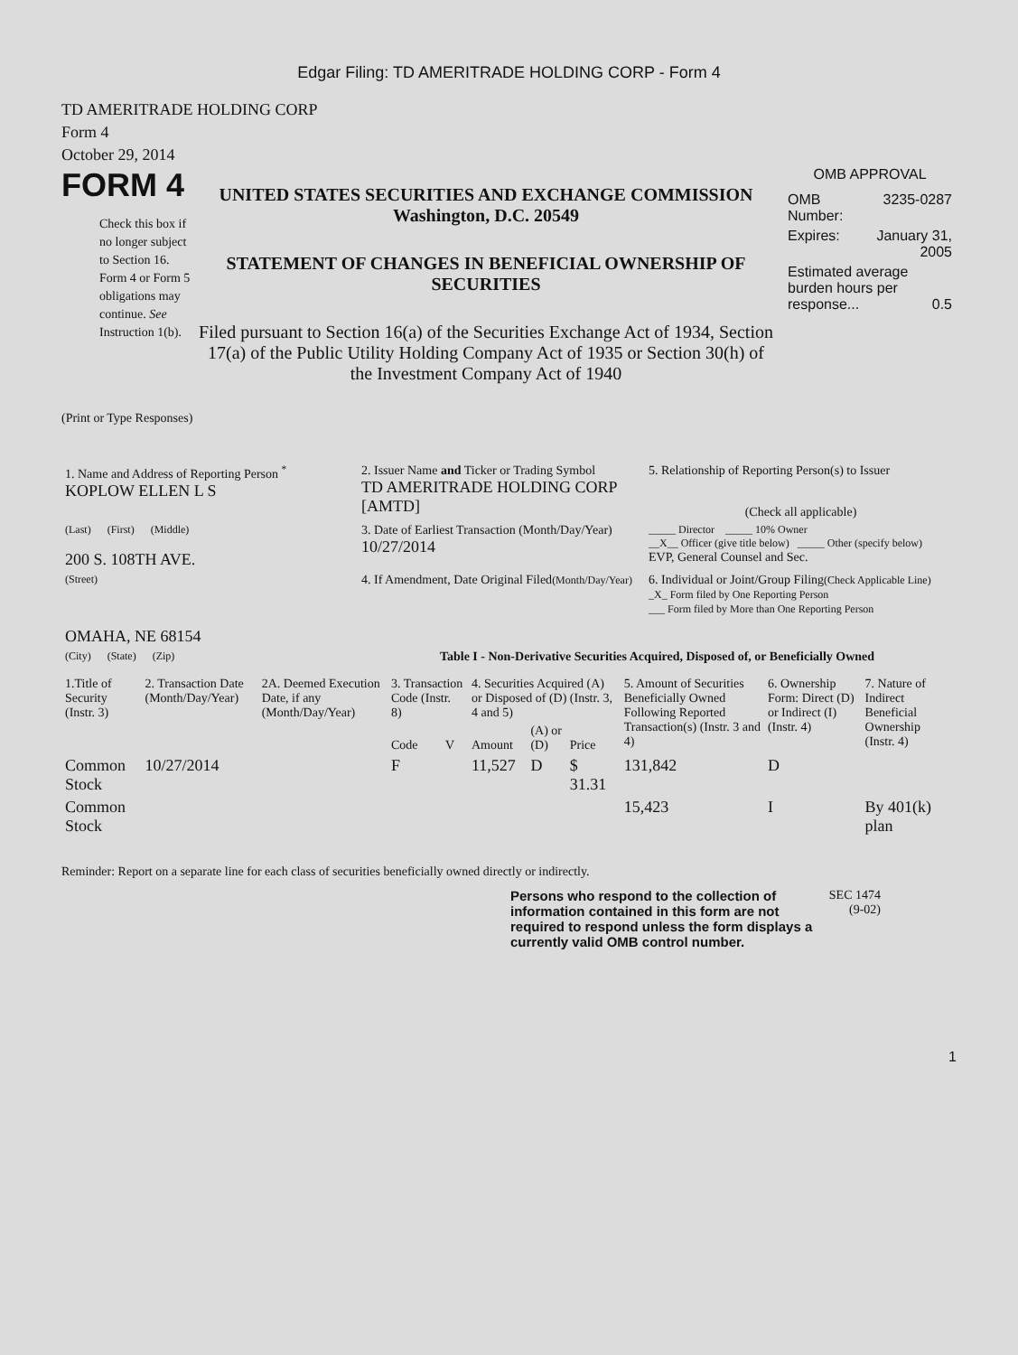Edgar Filing: TD AMERITRADE HOLDING CORP - Form 4
TD AMERITRADE HOLDING CORP
Form 4
October 29, 2014
FORM 4
Check this box if no longer subject to Section 16. Form 4 or Form 5 obligations may continue. See Instruction 1(b).
UNITED STATES SECURITIES AND EXCHANGE COMMISSION
Washington, D.C. 20549
STATEMENT OF CHANGES IN BENEFICIAL OWNERSHIP OF SECURITIES
Filed pursuant to Section 16(a) of the Securities Exchange Act of 1934, Section 17(a) of the Public Utility Holding Company Act of 1935 or Section 30(h) of the Investment Company Act of 1940
OMB APPROVAL
| OMB Number: | 3235-0287 |
| Expires: | January 31, 2005 |
| Estimated average burden hours per response... 0.5 | |
(Print or Type Responses)
| 1. Name and Address of Reporting Person <sup>*</sup> KOPLOW ELLEN L S | 2. Issuer Name and Ticker or Trading Symbol TD AMERITRADE HOLDING CORP [AMTD] | 5. Relationship of Reporting Person(s) to Issuer (Check all applicable) |
| (Last) (First) (Middle) 200 S. 108TH AVE. | 3. Date of Earliest Transaction (Month/Day/Year) 10/27/2014 | _____ Director _____ 10% Owner __X__ Officer (give title below) _____ Other (specify below) EVP, General Counsel and Sec. |
| (Street) OMAHA, NE 68154 | 4. If Amendment, Date Original Filed (Month/Day/Year) | 6. Individual or Joint/Group Filing (Check Applicable Line) _X_ Form filed by One Reporting Person ___ Form filed by More than One Reporting Person |
| (City) (State) (Zip) | Table I - Non-Derivative Securities Acquired, Disposed of, or Beneficially Owned | |
| 1.Title of Security (Instr. 3) | 2. Transaction Date (Month/Day/Year) | 2A. Deemed Execution Date, if any (Month/Day/Year) | 3. Transaction Code (Instr. 8) | | 4. Securities Acquired (A) or Disposed of (D) (Instr. 3, 4 and 5) | | | 5. Amount of Securities Beneficially Owned Following Reported Transaction(s) (Instr. 3 and 4) | 6. Ownership Form: Direct (D) or Indirect (I) (Instr. 4) | 7. Nature of Indirect Beneficial Ownership (Instr. 4) |
| --- | --- | --- | --- | --- | --- | --- | --- | --- | --- | --- |
| | | | Code | V | Amount | (A) or (D) | Price | | | |
| Common Stock | 10/27/2014 | | F | | 11,527 | D | $ 31.31 | 131,842 | D | |
| Common Stock | | | | | | | | 15,423 | I | By 401(k) plan |
Reminder: Report on a separate line for each class of securities beneficially owned directly or indirectly.
Persons who respond to the collection of information contained in this form are not required to respond unless the form displays a currently valid OMB control number.
SEC 1474
(9-02)
1